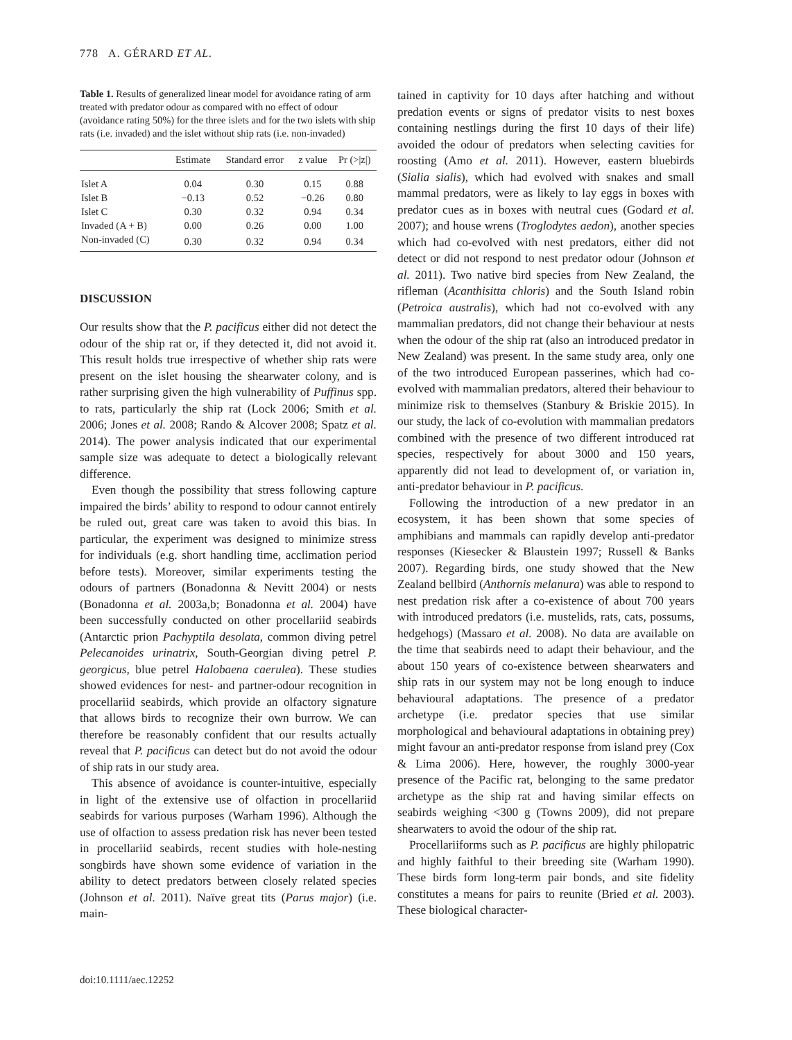778 A. GÉRARD ET AL.
Table 1. Results of generalized linear model for avoidance rating of arm treated with predator odour as compared with no effect of odour (avoidance rating 50%) for the three islets and for the two islets with ship rats (i.e. invaded) and the islet without ship rats (i.e. non-invaded)
| | Estimate | Standard error | z value | Pr (>/z/) |
| --- | --- | --- | --- | --- |
| Islet A | 0.04 | 0.30 | 0.15 | 0.88 |
| Islet B | −0.13 | 0.52 | −0.26 | 0.80 |
| Islet C | 0.30 | 0.32 | 0.94 | 0.34 |
| Invaded (A + B) | 0.00 | 0.26 | 0.00 | 1.00 |
| Non-invaded (C) | 0.30 | 0.32 | 0.94 | 0.34 |
DISCUSSION
Our results show that the P. pacificus either did not detect the odour of the ship rat or, if they detected it, did not avoid it. This result holds true irrespective of whether ship rats were present on the islet housing the shearwater colony, and is rather surprising given the high vulnerability of Puffinus spp. to rats, particularly the ship rat (Lock 2006; Smith et al. 2006; Jones et al. 2008; Rando & Alcover 2008; Spatz et al. 2014). The power analysis indicated that our experimental sample size was adequate to detect a biologically relevant difference.
Even though the possibility that stress following capture impaired the birds’ ability to respond to odour cannot entirely be ruled out, great care was taken to avoid this bias. In particular, the experiment was designed to minimize stress for individuals (e.g. short handling time, acclimation period before tests). Moreover, similar experiments testing the odours of partners (Bonadonna & Nevitt 2004) or nests (Bonadonna et al. 2003a,b; Bonadonna et al. 2004) have been successfully conducted on other procellariid seabirds (Antarctic prion Pachyptila desolata, common diving petrel Pelecanoides urinatrix, South-Georgian diving petrel P. georgicus, blue petrel Halobaena caerulea). These studies showed evidences for nest- and partner-odour recognition in procellariid seabirds, which provide an olfactory signature that allows birds to recognize their own burrow. We can therefore be reasonably confident that our results actually reveal that P. pacificus can detect but do not avoid the odour of ship rats in our study area.
This absence of avoidance is counter-intuitive, especially in light of the extensive use of olfaction in procellariid seabirds for various purposes (Warham 1996). Although the use of olfaction to assess predation risk has never been tested in procellariid seabirds, recent studies with hole-nesting songbirds have shown some evidence of variation in the ability to detect predators between closely related species (Johnson et al. 2011). Naïve great tits (Parus major) (i.e. main-
tained in captivity for 10 days after hatching and without predation events or signs of predator visits to nest boxes containing nestlings during the first 10 days of their life) avoided the odour of predators when selecting cavities for roosting (Amo et al. 2011). However, eastern bluebirds (Sialia sialis), which had evolved with snakes and small mammal predators, were as likely to lay eggs in boxes with predator cues as in boxes with neutral cues (Godard et al. 2007); and house wrens (Troglodytes aedon), another species which had co-evolved with nest predators, either did not detect or did not respond to nest predator odour (Johnson et al. 2011). Two native bird species from New Zealand, the rifleman (Acanthisitta chloris) and the South Island robin (Petroica australis), which had not co-evolved with any mammalian predators, did not change their behaviour at nests when the odour of the ship rat (also an introduced predator in New Zealand) was present. In the same study area, only one of the two introduced European passerines, which had co-evolved with mammalian predators, altered their behaviour to minimize risk to themselves (Stanbury & Briskie 2015). In our study, the lack of co-evolution with mammalian predators combined with the presence of two different introduced rat species, respectively for about 3000 and 150 years, apparently did not lead to development of, or variation in, anti-predator behaviour in P. pacificus.
Following the introduction of a new predator in an ecosystem, it has been shown that some species of amphibians and mammals can rapidly develop anti-predator responses (Kiesecker & Blaustein 1997; Russell & Banks 2007). Regarding birds, one study showed that the New Zealand bellbird (Anthornis melanura) was able to respond to nest predation risk after a co-existence of about 700 years with introduced predators (i.e. mustelids, rats, cats, possums, hedgehogs) (Massaro et al. 2008). No data are available on the time that seabirds need to adapt their behaviour, and the about 150 years of co-existence between shearwaters and ship rats in our system may not be long enough to induce behavioural adaptations. The presence of a predator archetype (i.e. predator species that use similar morphological and behavioural adaptations in obtaining prey) might favour an anti-predator response from island prey (Cox & Lima 2006). Here, however, the roughly 3000-year presence of the Pacific rat, belonging to the same predator archetype as the ship rat and having similar effects on seabirds weighing <300 g (Towns 2009), did not prepare shearwaters to avoid the odour of the ship rat.
Procellariiforms such as P. pacificus are highly philopatric and highly faithful to their breeding site (Warham 1990). These birds form long-term pair bonds, and site fidelity constitutes a means for pairs to reunite (Bried et al. 2003). These biological character-
doi:10.1111/aec.12252